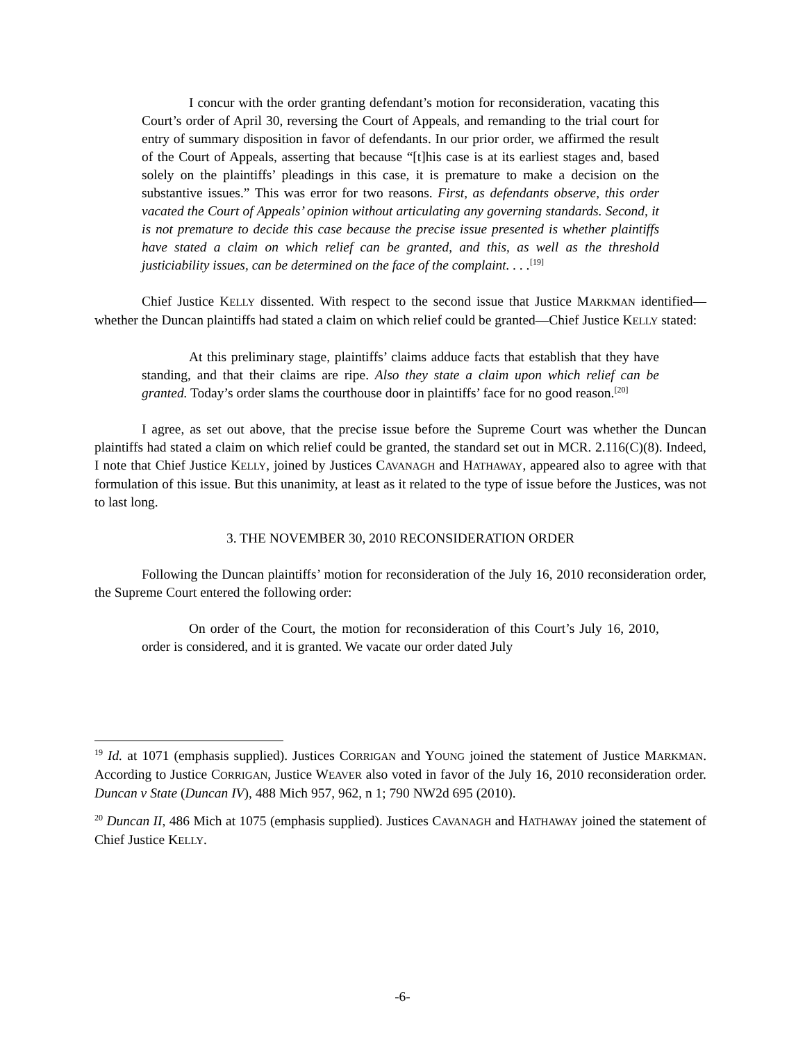I concur with the order granting defendant’s motion for reconsideration, vacating this Court’s order of April 30, reversing the Court of Appeals, and remanding to the trial court for entry of summary disposition in favor of defendants. In our prior order, we affirmed the result of the Court of Appeals, asserting that because “[t]his case is at its earliest stages and, based solely on the plaintiffs’ pleadings in this case, it is premature to make a decision on the substantive issues.” This was error for two reasons. First, as defendants observe, this order vacated the Court of Appeals’ opinion without articulating any governing standards. Second, it is not premature to decide this case because the precise issue presented is whether plaintiffs have stated a claim on which relief can be granted, and this, as well as the threshold justiciability issues, can be determined on the face of the complaint. . . .<sup>[19]</sup>
Chief Justice KELLY dissented. With respect to the second issue that Justice MARKMAN identified—whether the Duncan plaintiffs had stated a claim on which relief could be granted—Chief Justice KELLY stated:
At this preliminary stage, plaintiffs’ claims adduce facts that establish that they have standing, and that their claims are ripe. Also they state a claim upon which relief can be granted. Today’s order slams the courthouse door in plaintiffs’ face for no good reason.<sup>[20]</sup>
I agree, as set out above, that the precise issue before the Supreme Court was whether the Duncan plaintiffs had stated a claim on which relief could be granted, the standard set out in MCR. 2.116(C)(8). Indeed, I note that Chief Justice KELLY, joined by Justices CAVANAGH and HATHAWAY, appeared also to agree with that formulation of this issue. But this unanimity, at least as it related to the type of issue before the Justices, was not to last long.
3. THE NOVEMBER 30, 2010 RECONSIDERATION ORDER
Following the Duncan plaintiffs’ motion for reconsideration of the July 16, 2010 reconsideration order, the Supreme Court entered the following order:
On order of the Court, the motion for reconsideration of this Court’s July 16, 2010, order is considered, and it is granted. We vacate our order dated July
<sup>19</sup> Id. at 1071 (emphasis supplied). Justices CORRIGAN and YOUNG joined the statement of Justice MARKMAN. According to Justice CORRIGAN, Justice WEAVER also voted in favor of the July 16, 2010 reconsideration order. Duncan v State (Duncan IV), 488 Mich 957, 962, n 1; 790 NW2d 695 (2010).
<sup>20</sup> Duncan II, 486 Mich at 1075 (emphasis supplied). Justices CAVANAGH and HATHAWAY joined the statement of Chief Justice KELLY.
-6-